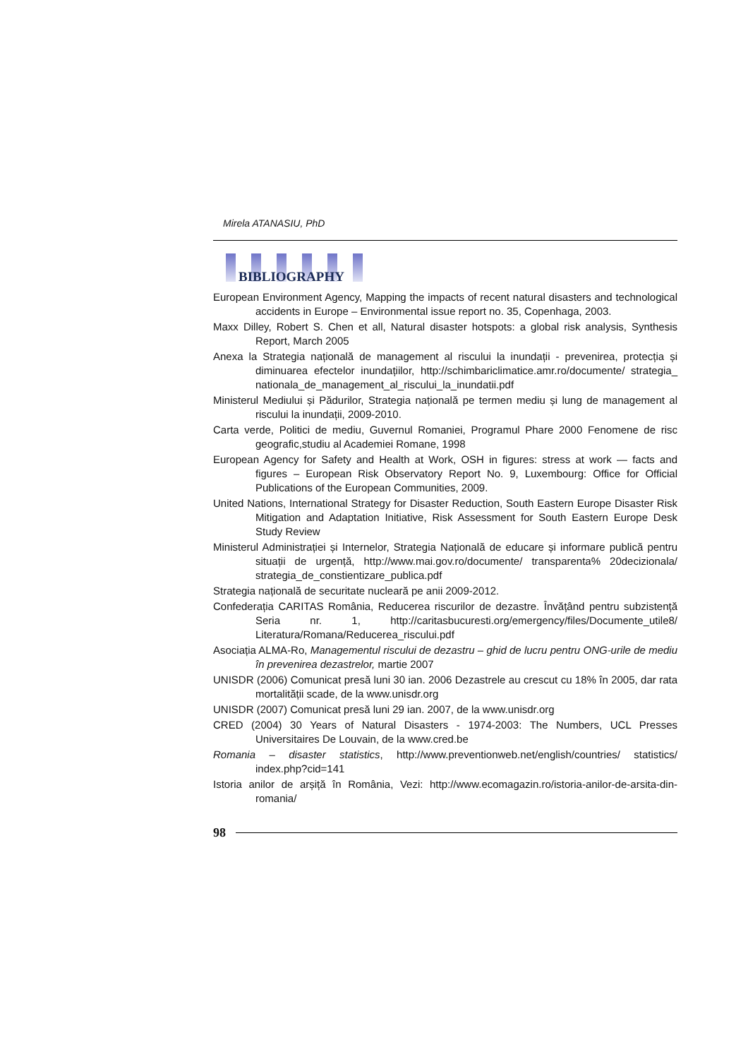Mirela ATANASIU, PhD
BIBLIOGRAPHY
European Environment Agency, Mapping the impacts of recent natural disasters and technological accidents in Europe – Environmental issue report no. 35, Copenhaga, 2003.
Maxx Dilley, Robert S. Chen et all, Natural disaster hotspots: a global risk analysis, Synthesis Report, March 2005
Anexa la Strategia națională de management al riscului la inundații - prevenirea, protecția și diminuarea efectelor inundațiilor, http://schimbariclimatice.amr.ro/documente/ strategia_ nationala_de_management_al_riscului_la_inundatii.pdf
Ministerul Mediului și Pădurilor, Strategia națională pe termen mediu și lung de management al riscului la inundații, 2009-2010.
Carta verde, Politici de mediu, Guvernul Romaniei, Programul Phare 2000 Fenomene de risc geografic,studiu al Academiei Romane, 1998
European Agency for Safety and Health at Work, OSH in figures: stress at work — facts and figures – European Risk Observatory Report No. 9, Luxembourg: Office for Official Publications of the European Communities, 2009.
United Nations, International Strategy for Disaster Reduction, South Eastern Europe Disaster Risk Mitigation and Adaptation Initiative, Risk Assessment for South Eastern Europe Desk Study Review
Ministerul Administrației și Internelor, Strategia Națională de educare și informare publică pentru situații de urgență, http://www.mai.gov.ro/documente/ transparenta% 20decizionala/ strategia_de_constientizare_publica.pdf
Strategia națională de securitate nucleară pe anii 2009-2012.
Confederația CARITAS România, Reducerea riscurilor de dezastre. Învățând pentru subzistență Seria nr. 1, http://caritasbucuresti.org/emergency/files/Documente_utile8/ Literatura/Romana/Reducerea_riscului.pdf
Asociația ALMA-Ro, Managementul riscului de dezastru – ghid de lucru pentru ONG-urile de mediu în prevenirea dezastrelor, martie 2007
UNISDR (2006) Comunicat presă luni 30 ian. 2006 Dezastrele au crescut cu 18% în 2005, dar rata mortalității scade, de la www.unisdr.org
UNISDR (2007) Comunicat presă luni 29 ian. 2007, de la www.unisdr.org
CRED (2004) 30 Years of Natural Disasters - 1974-2003: The Numbers, UCL Presses Universitaires De Louvain, de la www.cred.be
Romania – disaster statistics, http://www.preventionweb.net/english/countries/ statistics/ index.php?cid=141
Istoria anilor de arșiță în România, Vezi: http://www.ecomagazin.ro/istoria-anilor-de-arsita-din-romania/
98